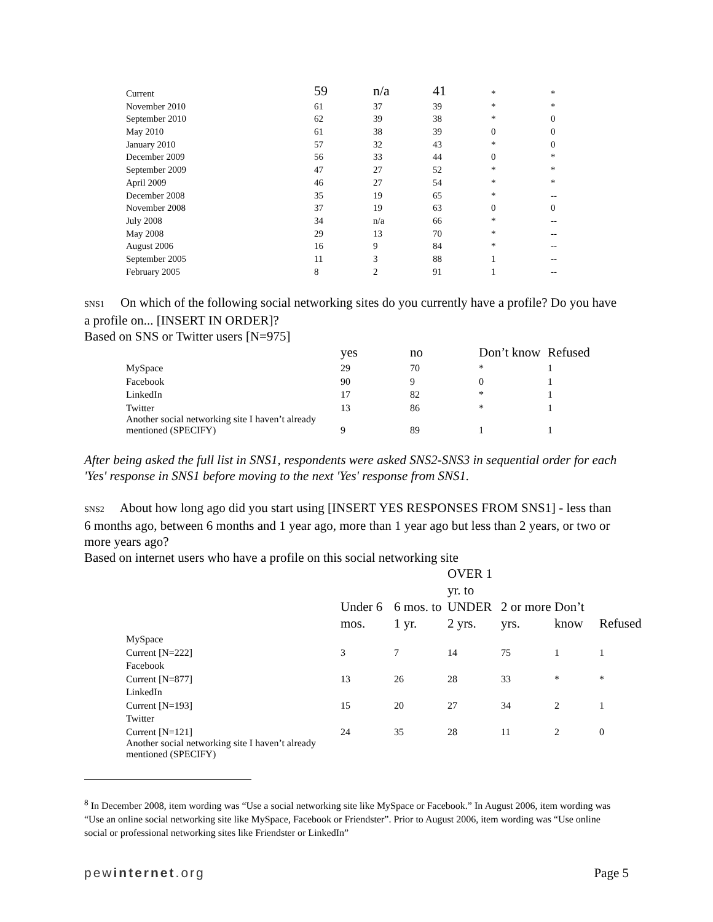| Current | 59 | n/a | 41 | * | * |
| November 2010 | 61 | 37 | 39 | * | * |
| September 2010 | 62 | 39 | 38 | * | 0 |
| May 2010 | 61 | 38 | 39 | 0 | 0 |
| January 2010 | 57 | 32 | 43 | * | 0 |
| December 2009 | 56 | 33 | 44 | 0 | * |
| September 2009 | 47 | 27 | 52 | * | * |
| April 2009 | 46 | 27 | 54 | * | * |
| December 2008 | 35 | 19 | 65 | * | -- |
| November 2008 | 37 | 19 | 63 | 0 | 0 |
| July 2008 | 34 | n/a | 66 | * | -- |
| May 2008 | 29 | 13 | 70 | * | -- |
| August 2006 | 16 | 9 | 84 | * | -- |
| September 2005 | 11 | 3 | 88 | 1 | -- |
| February 2005 | 8 | 2 | 91 | 1 | -- |
SNS1 On which of the following social networking sites do you currently have a profile? Do you have a profile on... [INSERT IN ORDER]?
Based on SNS or Twitter users [N=975]
| | yes | no | Don’t know | Refused |
| --- | --- | --- | --- | --- |
| MySpace | 29 | 70 | * | 1 |
| Facebook | 90 | 9 | 0 | 1 |
| LinkedIn | 17 | 82 | * | 1 |
| Twitter | 13 | 86 | * | 1 |
| Another social networking site I haven’t already mentioned (SPECIFY) | 9 | 89 | 1 | 1 |
After being asked the full list in SNS1, respondents were asked SNS2-SNS3 in sequential order for each 'Yes' response in SNS1 before moving to the next 'Yes' response from SNS1.
SNS2 About how long ago did you start using [INSERT YES RESPONSES FROM SNS1] - less than 6 months ago, between 6 months and 1 year ago, more than 1 year ago but less than 2 years, or two or more years ago?
Based on internet users who have a profile on this social networking site
| | Under 6 mos. | 6 mos. to 1 yr. | OVER 1 yr. to UNDER 2 yrs. | 2 or more yrs. | Don’t know | Refused |
| --- | --- | --- | --- | --- | --- | --- |
| MySpace | | | | | | |
| Current [N=222] | 3 | 7 | 14 | 75 | 1 | 1 |
| Facebook | | | | | | |
| Current [N=877] | 13 | 26 | 28 | 33 | * | * |
| LinkedIn | | | | | | |
| Current [N=193] | 15 | 20 | 27 | 34 | 2 | 1 |
| Twitter | | | | | | |
| Current [N=121] | 24 | 35 | 28 | 11 | 2 | 0 |
| Another social networking site I haven’t already mentioned (SPECIFY) | | | | | | |
<sup>8</sup> In December 2008, item wording was “Use a social networking site like MySpace or Facebook.” In August 2006, item wording was “Use an online social networking site like MySpace, Facebook or Friendster”. Prior to August 2006, item wording was “Use online social or professional networking sites like Friendster or LinkedIn”
pewinternet.org Page 5